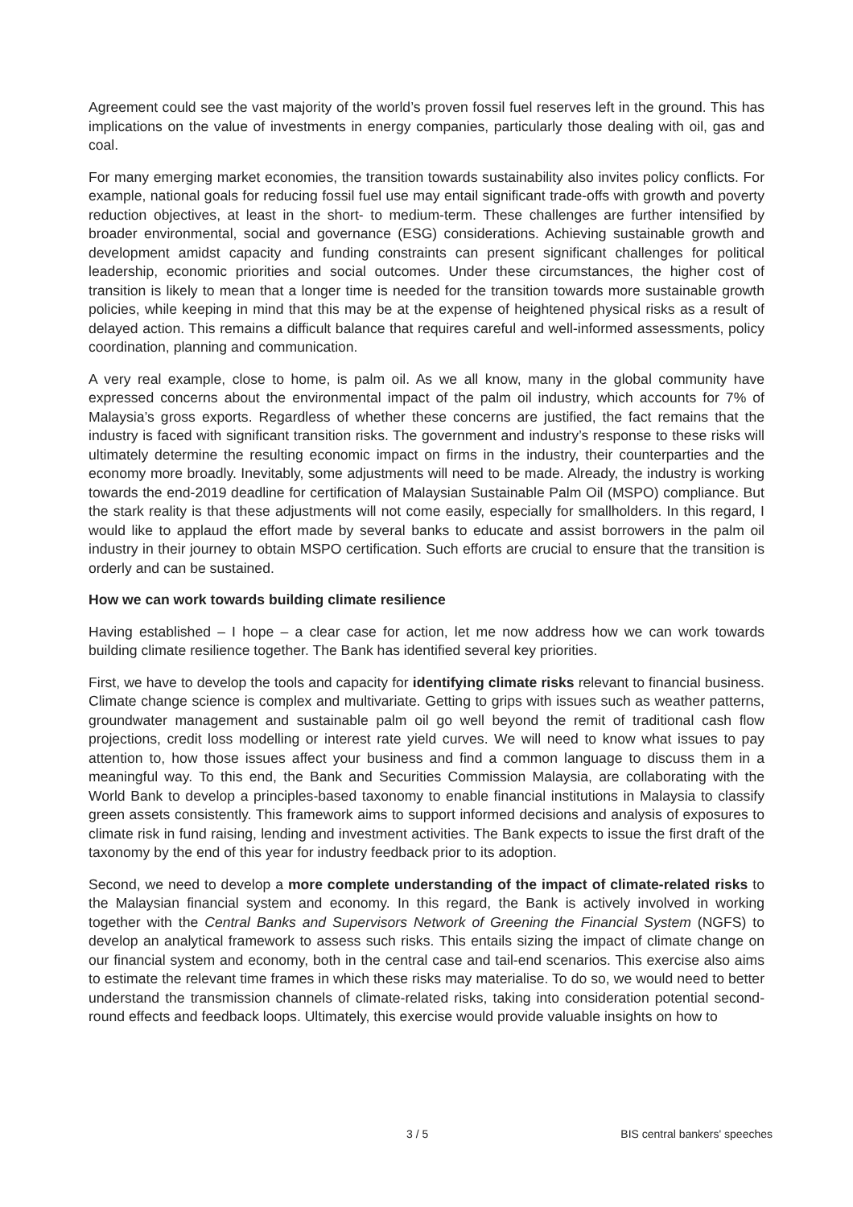Agreement could see the vast majority of the world’s proven fossil fuel reserves left in the ground. This has implications on the value of investments in energy companies, particularly those dealing with oil, gas and coal.
For many emerging market economies, the transition towards sustainability also invites policy conflicts. For example, national goals for reducing fossil fuel use may entail significant trade-offs with growth and poverty reduction objectives, at least in the short- to medium-term. These challenges are further intensified by broader environmental, social and governance (ESG) considerations. Achieving sustainable growth and development amidst capacity and funding constraints can present significant challenges for political leadership, economic priorities and social outcomes. Under these circumstances, the higher cost of transition is likely to mean that a longer time is needed for the transition towards more sustainable growth policies, while keeping in mind that this may be at the expense of heightened physical risks as a result of delayed action. This remains a difficult balance that requires careful and well-informed assessments, policy coordination, planning and communication.
A very real example, close to home, is palm oil. As we all know, many in the global community have expressed concerns about the environmental impact of the palm oil industry, which accounts for 7% of Malaysia’s gross exports. Regardless of whether these concerns are justified, the fact remains that the industry is faced with significant transition risks. The government and industry’s response to these risks will ultimately determine the resulting economic impact on firms in the industry, their counterparties and the economy more broadly. Inevitably, some adjustments will need to be made. Already, the industry is working towards the end-2019 deadline for certification of Malaysian Sustainable Palm Oil (MSPO) compliance. But the stark reality is that these adjustments will not come easily, especially for smallholders. In this regard, I would like to applaud the effort made by several banks to educate and assist borrowers in the palm oil industry in their journey to obtain MSPO certification. Such efforts are crucial to ensure that the transition is orderly and can be sustained.
How we can work towards building climate resilience
Having established – I hope – a clear case for action, let me now address how we can work towards building climate resilience together. The Bank has identified several key priorities.
First, we have to develop the tools and capacity for identifying climate risks relevant to financial business. Climate change science is complex and multivariate. Getting to grips with issues such as weather patterns, groundwater management and sustainable palm oil go well beyond the remit of traditional cash flow projections, credit loss modelling or interest rate yield curves. We will need to know what issues to pay attention to, how those issues affect your business and find a common language to discuss them in a meaningful way. To this end, the Bank and Securities Commission Malaysia, are collaborating with the World Bank to develop a principles-based taxonomy to enable financial institutions in Malaysia to classify green assets consistently. This framework aims to support informed decisions and analysis of exposures to climate risk in fund raising, lending and investment activities. The Bank expects to issue the first draft of the taxonomy by the end of this year for industry feedback prior to its adoption.
Second, we need to develop a more complete understanding of the impact of climate-related risks to the Malaysian financial system and economy. In this regard, the Bank is actively involved in working together with the Central Banks and Supervisors Network of Greening the Financial System (NGFS) to develop an analytical framework to assess such risks. This entails sizing the impact of climate change on our financial system and economy, both in the central case and tail-end scenarios. This exercise also aims to estimate the relevant time frames in which these risks may materialise. To do so, we would need to better understand the transmission channels of climate-related risks, taking into consideration potential second-round effects and feedback loops. Ultimately, this exercise would provide valuable insights on how to
3 / 5 BIS central bankers' speeches